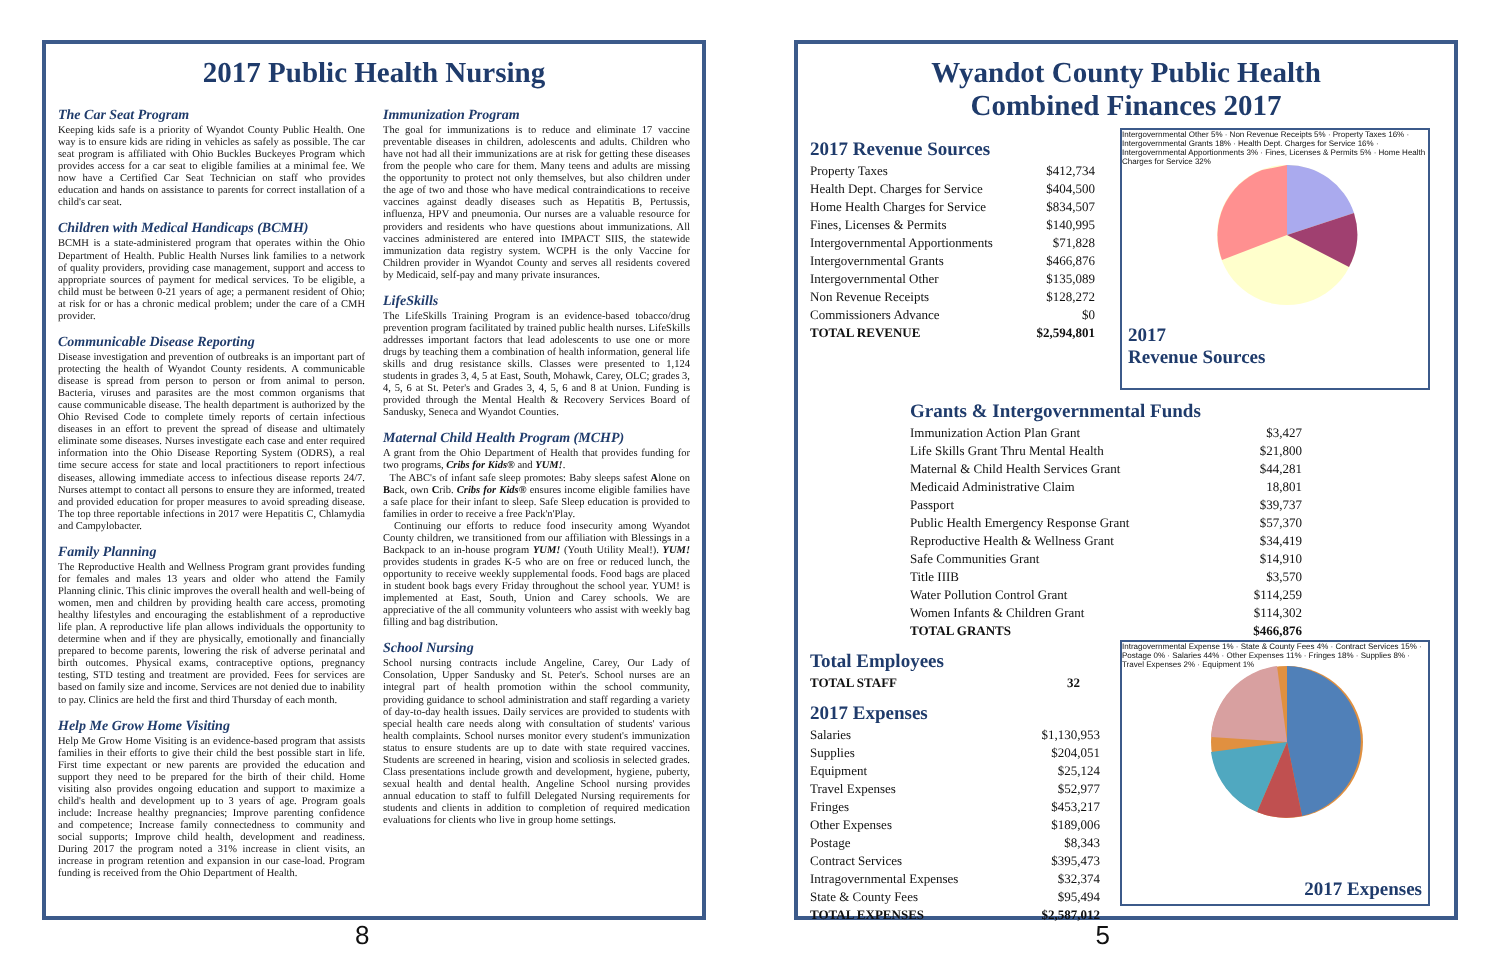2017 Public Health Nursing
The Car Seat Program
Keeping kids safe is a priority of Wyandot County Public Health. One way is to ensure kids are riding in vehicles as safely as possible. The car seat program is affiliated with Ohio Buckles Buckeyes Program which provides access for a car seat to eligible families at a minimal fee. We now have a Certified Car Seat Technician on staff who provides education and hands on assistance to parents for correct installation of a child's car seat.
Children with Medical Handicaps (BCMH)
BCMH is a state-administered program that operates within the Ohio Department of Health. Public Health Nurses link families to a network of quality providers, providing case management, support and access to appropriate sources of payment for medical services. To be eligible, a child must be between 0-21 years of age; a permanent resident of Ohio; at risk for or has a chronic medical problem; under the care of a CMH provider.
Communicable Disease Reporting
Disease investigation and prevention of outbreaks is an important part of protecting the health of Wyandot County residents. A communicable disease is spread from person to person or from animal to person. Bacteria, viruses and parasites are the most common organisms that cause communicable disease. The health department is authorized by the Ohio Revised Code to complete timely reports of certain infectious diseases in an effort to prevent the spread of disease and ultimately eliminate some diseases. Nurses investigate each case and enter required information into the Ohio Disease Reporting System (ODRS), a real time secure access for state and local practitioners to report infectious diseases, allowing immediate access to infectious disease reports 24/7. Nurses attempt to contact all persons to ensure they are informed, treated and provided education for proper measures to avoid spreading disease. The top three reportable infections in 2017 were Hepatitis C, Chlamydia and Campylobacter.
Family Planning
The Reproductive Health and Wellness Program grant provides funding for females and males 13 years and older who attend the Family Planning clinic. This clinic improves the overall health and well-being of women, men and children by providing health care access, promoting healthy lifestyles and encouraging the establishment of a reproductive life plan. A reproductive life plan allows individuals the opportunity to determine when and if they are physically, emotionally and financially prepared to become parents, lowering the risk of adverse perinatal and birth outcomes. Physical exams, contraceptive options, pregnancy testing, STD testing and treatment are provided. Fees for services are based on family size and income. Services are not denied due to inability to pay. Clinics are held the first and third Thursday of each month.
Help Me Grow Home Visiting
Help Me Grow Home Visiting is an evidence-based program that assists families in their efforts to give their child the best possible start in life. First time expectant or new parents are provided the education and support they need to be prepared for the birth of their child. Home visiting also provides ongoing education and support to maximize a child's health and development up to 3 years of age. Program goals include: Increase healthy pregnancies; Improve parenting confidence and competence; Increase family connectedness to community and social supports; Improve child health, development and readiness. During 2017 the program noted a 31% increase in client visits, an increase in program retention and expansion in our case-load. Program funding is received from the Ohio Department of Health.
Immunization Program
The goal for immunizations is to reduce and eliminate 17 vaccine preventable diseases in children, adolescents and adults. Children who have not had all their immunizations are at risk for getting these diseases from the people who care for them. Many teens and adults are missing the opportunity to protect not only themselves, but also children under the age of two and those who have medical contraindications to receive vaccines against deadly diseases such as Hepatitis B, Pertussis, influenza, HPV and pneumonia. Our nurses are a valuable resource for providers and residents who have questions about immunizations. All vaccines administered are entered into IMPACT SIIS, the statewide immunization data registry system. WCPH is the only Vaccine for Children provider in Wyandot County and serves all residents covered by Medicaid, self-pay and many private insurances.
LifeSkills
The LifeSkills Training Program is an evidence-based tobacco/drug prevention program facilitated by trained public health nurses. LifeSkills addresses important factors that lead adolescents to use one or more drugs by teaching them a combination of health information, general life skills and drug resistance skills. Classes were presented to 1,124 students in grades 3, 4, 5 at East, South, Mohawk, Carey, OLC; grades 3, 4, 5, 6 at St. Peter's and Grades 3, 4, 5, 6 and 8 at Union. Funding is provided through the Mental Health & Recovery Services Board of Sandusky, Seneca and Wyandot Counties.
Maternal Child Health Program (MCHP)
A grant from the Ohio Department of Health that provides funding for two programs, Cribs for Kids® and YUM!.
The ABC's of infant safe sleep promotes: Baby sleeps safest Alone on Back, own Crib. Cribs for Kids® ensures income eligible families have a safe place for their infant to sleep. Safe Sleep education is provided to families in order to receive a free Pack'n'Play.
Continuing our efforts to reduce food insecurity among Wyandot County children, we transitioned from our affiliation with Blessings in a Backpack to an in-house program YUM! (Youth Utility Meal!). YUM! provides students in grades K-5 who are on free or reduced lunch, the opportunity to receive weekly supplemental foods. Food bags are placed in student book bags every Friday throughout the school year. YUM! is implemented at East, South, Union and Carey schools. We are appreciative of the all community volunteers who assist with weekly bag filling and bag distribution.
School Nursing
School nursing contracts include Angeline, Carey, Our Lady of Consolation, Upper Sandusky and St. Peter's. School nurses are an integral part of health promotion within the school community, providing guidance to school administration and staff regarding a variety of day-to-day health issues. Daily services are provided to students with special health care needs along with consultation of students' various health complaints. School nurses monitor every student's immunization status to ensure students are up to date with state required vaccines. Students are screened in hearing, vision and scoliosis in selected grades. Class presentations include growth and development, hygiene, puberty, sexual health and dental health. Angeline School nursing provides annual education to staff to fulfill Delegated Nursing requirements for students and clients in addition to completion of required medication evaluations for clients who live in group home settings.
Wyandot County Public Health
Combined Finances 2017
2017 Revenue Sources
| Property Taxes | $412,734 |
| Health Dept. Charges for Service | $404,500 |
| Home Health Charges for Service | $834,507 |
| Fines, Licenses & Permits | $140,995 |
| Intergovernmental Apportionments | $71,828 |
| Intergovernmental Grants | $466,876 |
| Intergovernmental Other | $135,089 |
| Non Revenue Receipts | $128,272 |
| Commissioners Advance | $0 |
| TOTAL REVENUE | $2,594,801 |
2017
Revenue Sources
Intergovernmental Other 5% · Non Revenue Receipts 5% · Property Taxes 16% · Intergovernmental Grants 18% · Health Dept. Charges for Service 16% · Intergovernmental Apportionments 3% · Fines, Licenses & Permits 5% · Home Health Charges for Service 32%
Grants & Intergovernmental Funds
| Immunization Action Plan Grant | $3,427 |
| Life Skills Grant Thru Mental Health | $21,800 |
| Maternal & Child Health Services Grant | $44,281 |
| Medicaid Administrative Claim | 18,801 |
| Passport | $39,737 |
| Public Health Emergency Response Grant | $57,370 |
| Reproductive Health & Wellness Grant | $34,419 |
| Safe Communities Grant | $14,910 |
| Title IIIB | $3,570 |
| Water Pollution Control Grant | $114,259 |
| Women Infants & Children Grant | $114,302 |
| TOTAL GRANTS | $466,876 |
Total Employees
| TOTAL STAFF | 32 |
2017 Expenses
| Salaries | $1,130,953 |
| Supplies | $204,051 |
| Equipment | $25,124 |
| Travel Expenses | $52,977 |
| Fringes | $453,217 |
| Other Expenses | $189,006 |
| Postage | $8,343 |
| Contract Services | $395,473 |
| Intragovernmental Expenses | $32,374 |
| State & County Fees | $95,494 |
| TOTAL EXPENSES | $2,587,012 |
Intragovernmental Expense 1% · State & County Fees 4% · Contract Services 15% · Postage 0% · Salaries 44% · Other Expenses 11% · Fringes 18% · Supplies 8% · Travel Expenses 2% · Equipment 1%
2017 Expenses
8 5